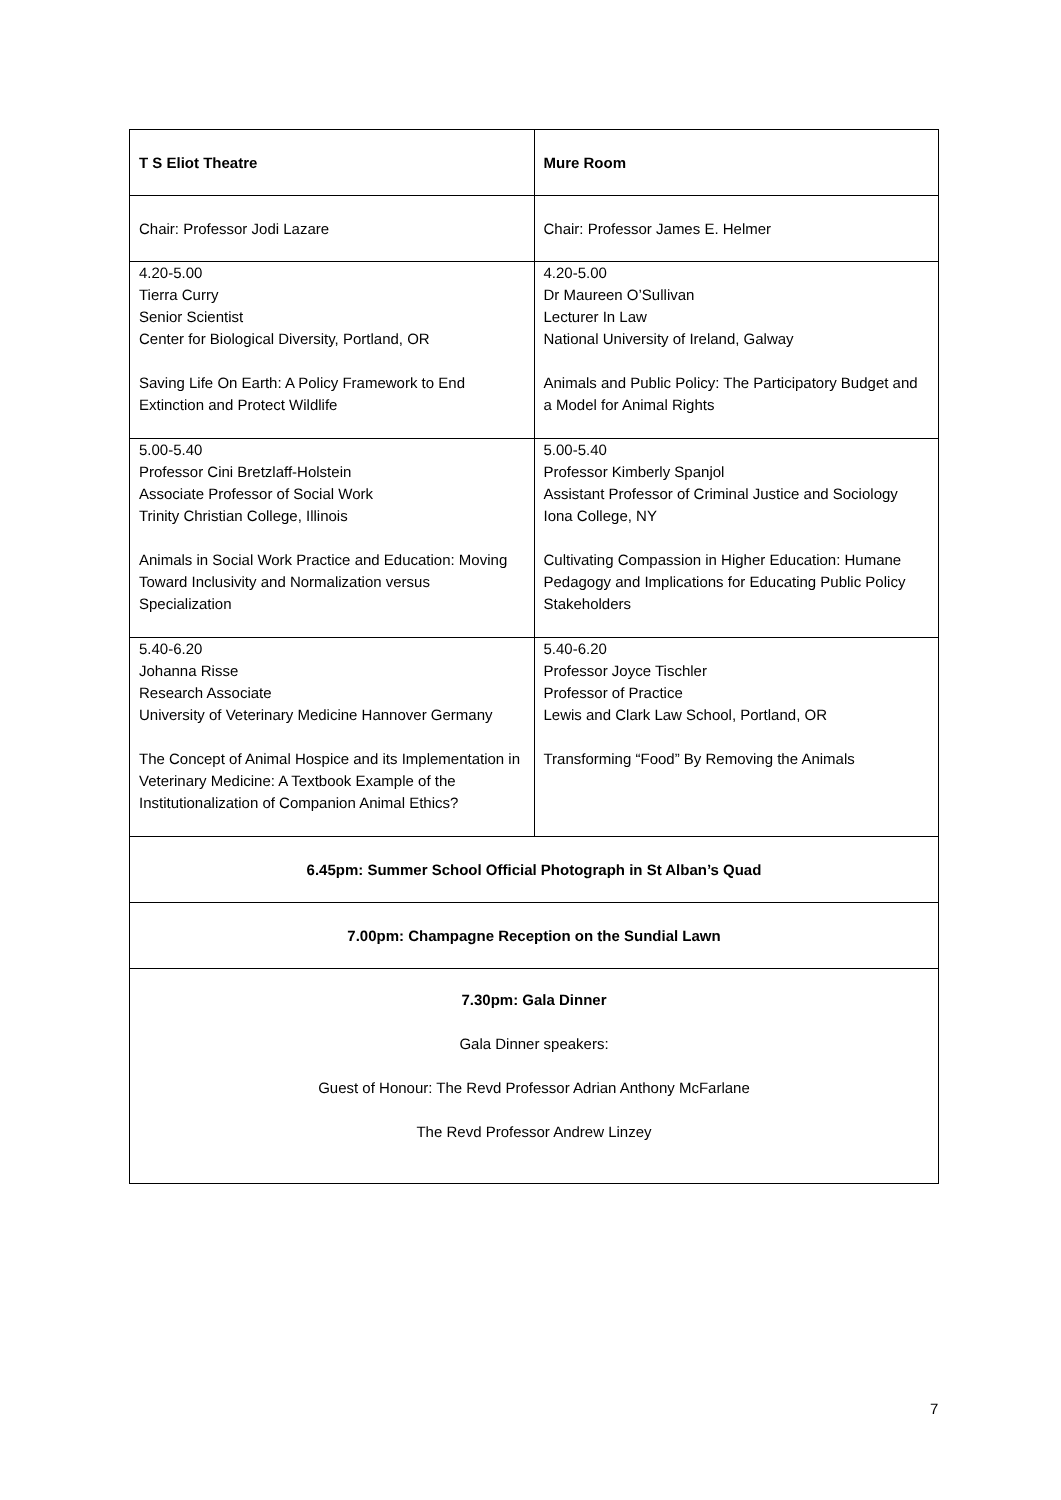| T S Eliot Theatre | Mure Room |
| Chair: Professor Jodi Lazare | Chair: Professor James E. Helmer |
| 4.20-5.00 Tierra Curry Senior Scientist Center for Biological Diversity, Portland, OR Saving Life On Earth: A Policy Framework to End Extinction and Protect Wildlife | 4.20-5.00 Dr Maureen O’Sullivan Lecturer In Law National University of Ireland, Galway Animals and Public Policy: The Participatory Budget and a Model for Animal Rights |
| 5.00-5.40 Professor Cini Bretzlaff-Holstein Associate Professor of Social Work Trinity Christian College, Illinois Animals in Social Work Practice and Education: Moving Toward Inclusivity and Normalization versus Specialization | 5.00-5.40 Professor Kimberly Spanjol Assistant Professor of Criminal Justice and Sociology Iona College, NY Cultivating Compassion in Higher Education: Humane Pedagogy and Implications for Educating Public Policy Stakeholders |
| 5.40-6.20 Johanna Risse Research Associate University of Veterinary Medicine Hannover Germany The Concept of Animal Hospice and its Implementation in Veterinary Medicine: A Textbook Example of the Institutionalization of Companion Animal Ethics? | 5.40-6.20 Professor Joyce Tischler Professor of Practice Lewis and Clark Law School, Portland, OR Transforming “Food” By Removing the Animals |
| 6.45pm: Summer School Official Photograph in St Alban’s Quad | |
| 7.00pm: Champagne Reception on the Sundial Lawn | |
| 7.30pm: Gala Dinner Gala Dinner speakers: Guest of Honour: The Revd Professor Adrian Anthony McFarlane The Revd Professor Andrew Linzey | |
7